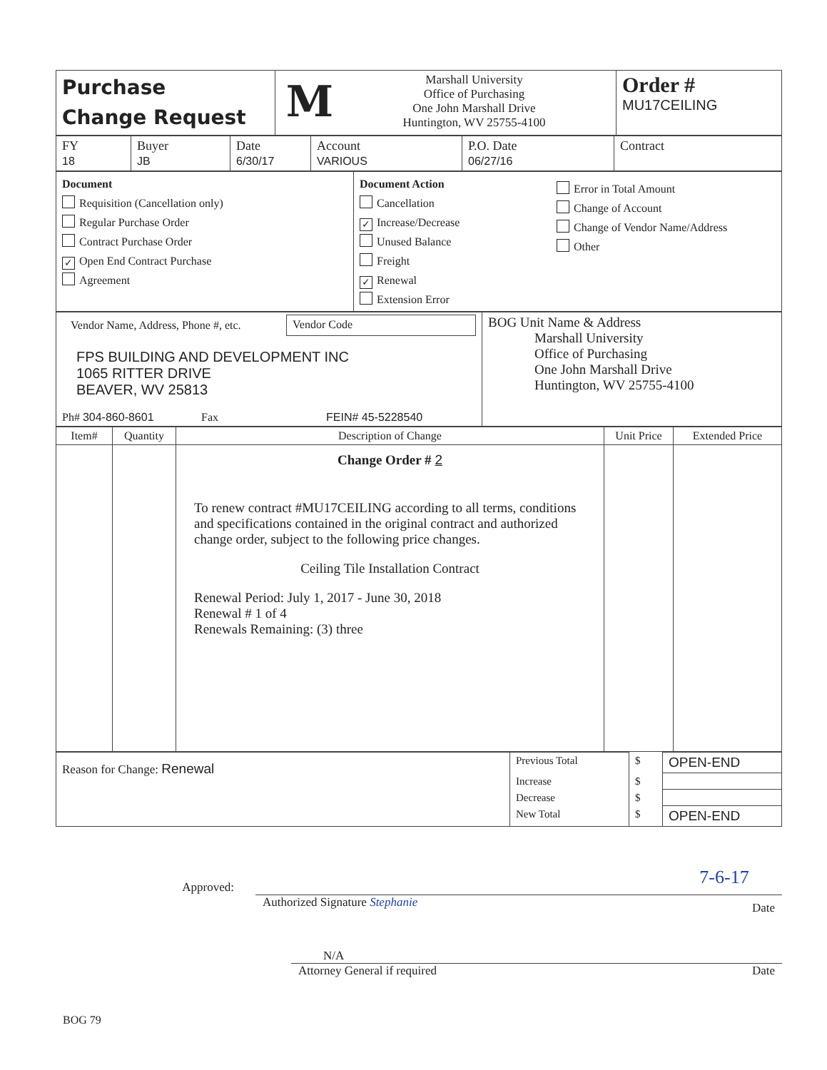| Purchase Change Request | M Marshall University Office of Purchasing One John Marshall Drive Huntington, WV 25755-4100 | Order # MU17CEILING |
| FY 18 | Buyer JB | Date 6/30/17 | Account VARIOUS | P.O. Date 06/27/16 | Contract |
| Document Requisition (Cancellation only) Regular Purchase Order Contract Purchase Order ✓ Open End Contract Purchase Agreement | Document Action Cancellation ✓ Increase/Decrease Unused Balance Freight ✓ Renewal Extension Error | Error in Total Amount Change of Account Change of Vendor Name/Address Other |
| Vendor Name, Address, Phone #, etc. Vendor Code FPS BUILDING AND DEVELOPMENT INC 1065 RITTER DRIVE BEAVER, WV 25813 Ph# 304-860-8601 Fax FEIN# 45-5228540 | BOG Unit Name & Address Marshall University Office of Purchasing One John Marshall Drive Huntington, WV 25755-4100 |
| Item# | Quantity | Description of Change | Unit Price | Extended Price |
| --- | --- | --- | --- | --- |
| | | Change Order # 2 To renew contract #MU17CEILING according to all terms, conditions and specifications contained in the original contract and authorized change order, subject to the following price changes. Ceiling Tile Installation Contract Renewal Period: July 1, 2017 - June 30, 2018 Renewal # 1 of 4 Renewals Remaining: (3) three | | |
| Reason for Change: Renewal | Previous Total | $ | OPEN-END |
| | Increase | $ | |
| | Decrease | $ | |
| | New Total | $ | OPEN-END |
Approved:
Authorized Signature Stephanie 7-6-17 Date
N/A
Attorney General if required Date
BOG 79